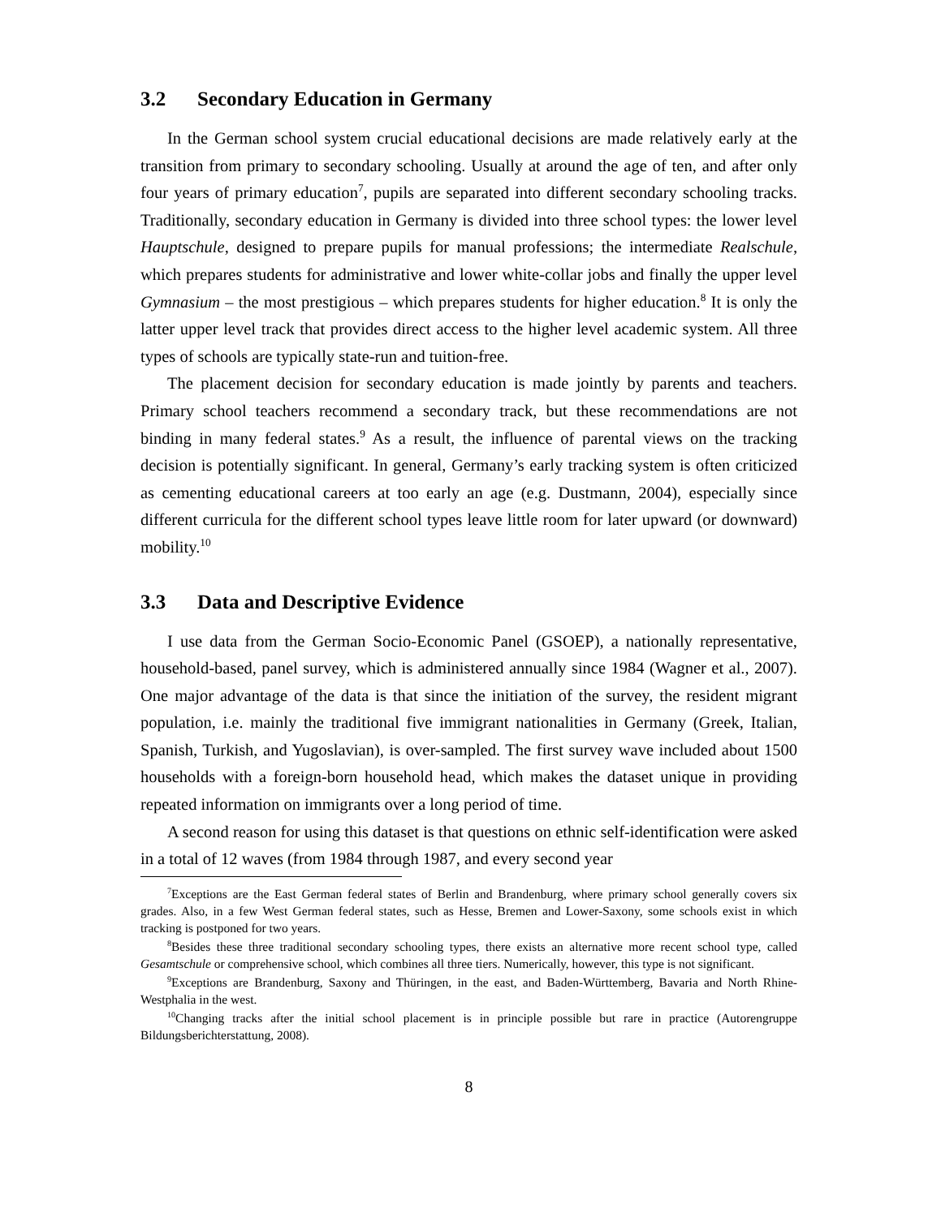3.2 Secondary Education in Germany
In the German school system crucial educational decisions are made relatively early at the transition from primary to secondary schooling. Usually at around the age of ten, and after only four years of primary education<sup>7</sup>, pupils are separated into different secondary schooling tracks. Traditionally, secondary education in Germany is divided into three school types: the lower level Hauptschule, designed to prepare pupils for manual professions; the intermediate Realschule, which prepares students for administrative and lower white-collar jobs and finally the upper level Gymnasium – the most prestigious – which prepares students for higher education.<sup>8</sup> It is only the latter upper level track that provides direct access to the higher level academic system. All three types of schools are typically state-run and tuition-free.
The placement decision for secondary education is made jointly by parents and teachers. Primary school teachers recommend a secondary track, but these recommendations are not binding in many federal states.<sup>9</sup> As a result, the influence of parental views on the tracking decision is potentially significant. In general, Germany’s early tracking system is often criticized as cementing educational careers at too early an age (e.g. Dustmann, 2004), especially since different curricula for the different school types leave little room for later upward (or downward) mobility.<sup>10</sup>
3.3 Data and Descriptive Evidence
I use data from the German Socio-Economic Panel (GSOEP), a nationally representative, household-based, panel survey, which is administered annually since 1984 (Wagner et al., 2007). One major advantage of the data is that since the initiation of the survey, the resident migrant population, i.e. mainly the traditional five immigrant nationalities in Germany (Greek, Italian, Spanish, Turkish, and Yugoslavian), is over-sampled. The first survey wave included about 1500 households with a foreign-born household head, which makes the dataset unique in providing repeated information on immigrants over a long period of time.
A second reason for using this dataset is that questions on ethnic self-identification were asked in a total of 12 waves (from 1984 through 1987, and every second year
<sup>7</sup> Exceptions are the East German federal states of Berlin and Brandenburg, where primary school generally covers six grades. Also, in a few West German federal states, such as Hesse, Bremen and Lower-Saxony, some schools exist in which tracking is postponed for two years.
<sup>8</sup> Besides these three traditional secondary schooling types, there exists an alternative more recent school type, called Gesamtschule or comprehensive school, which combines all three tiers. Numerically, however, this type is not significant.
<sup>9</sup> Exceptions are Brandenburg, Saxony and Thüringen, in the east, and Baden-Württemberg, Bavaria and North Rhine-Westphalia in the west.
<sup>10</sup> Changing tracks after the initial school placement is in principle possible but rare in practice (Autorengruppe Bildungsberichterstattung, 2008).
8